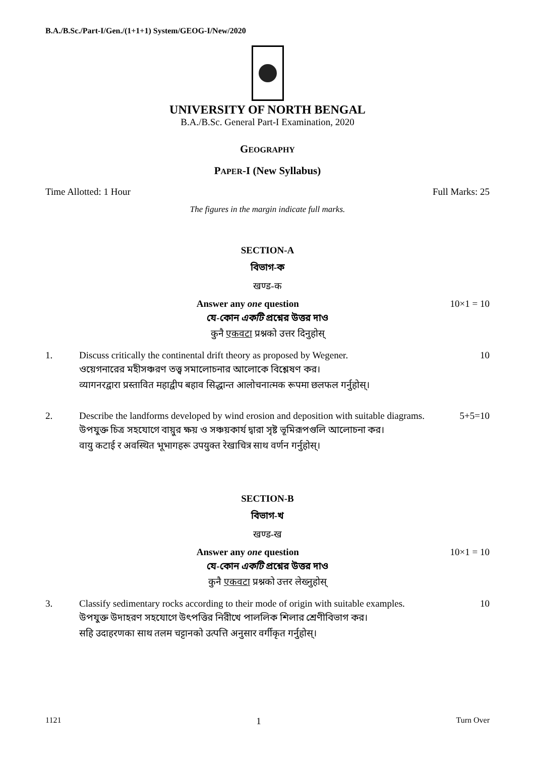B.A./B.Sc./Part-I/Gen./(1+1+1) System/GEOG-I/New/2020
UNIVERSITY OF NORTH BENGAL
B.A./B.Sc. General Part-I Examination, 2020
GEOGRAPHY
PAPER-I (New Syllabus)
Time Allotted: 1 Hour Full Marks: 25
The figures in the margin indicate full marks.
SECTION-A
বিভাগ-ক
खण्ड-क
Answer any one question 10×1 = 10
যে-কোন একটি প্রশ্নের উত্তর দাও
कुनै एकवटा प्रश्नको उत्तर दिनुहोस्
1. Discuss critically the continental drift theory as proposed by Wegener.
ওয়েগনারের মহীসঞ্চরণ তত্ত্ব সমালোচনার আলোকে বিশ্লেষণ কর।
व्यागनरद्वारा प्रस्तावित महाद्वीप बहाव सिद्धान्त आलोचनात्मक रूपमा छलफल गर्नुहोस्।
10
2. Describe the landforms developed by wind erosion and deposition with suitable diagrams.
উপযুক্ত চিত্র সহযোগে বায়ুর ক্ষয় ও সঞ্চয়কার্য দ্বারা সৃষ্ট ভূমিরূপগুলি আলোচনা কর।
वायु कटाई र अवस्थित भूभागहरू उपयुक्त रेखाचित्र साथ वर्णन गर्नुहोस्।
5+5=10
SECTION-B
বিভাগ-খ
खण्ड-ख
Answer any one question 10×1 = 10
যে-কোন একটি প্রশ্নের উত্তর দাও
कुनै एकवटा प्रश्नको उत्तर लेख्नुहोस्
3. Classify sedimentary rocks according to their mode of origin with suitable examples.
উপযুক্ত উদাহরণ সহযোগে উৎপত্তির নিরীখে পাললিক শিলার শ্রেণীবিভাগ কর।
सहि उदाहरणका साथ तलम चट्टानको उत्पत्ति अनुसार वर्गीकृत गर्नुहोस्।
10
1121 1 Turn Over